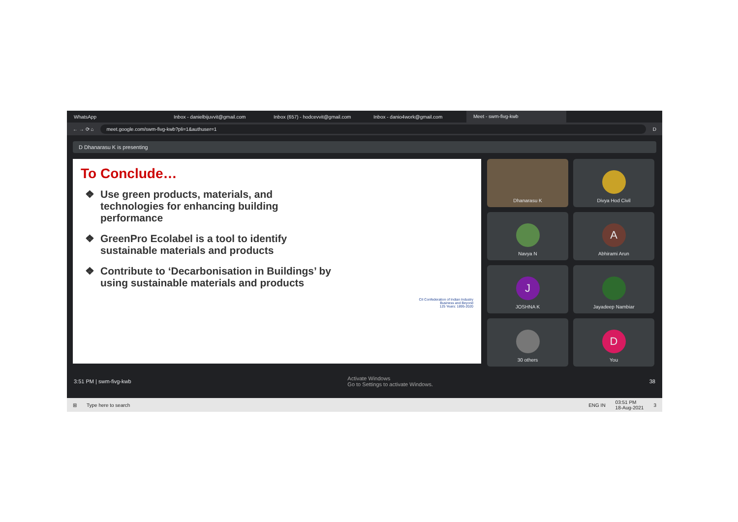WhatsApp Inbox - danielbijuvvit@gmail.com Inbox (657) - hodcevvit@gmail.com Inbox - danio4work@gmail.com
Meet - swm-fivg-kwb
← → ⟳ ⌂
meet.google.com/swm-fivg-kwb?pli=1&authuser=1
D
D Dhanarasu K is presenting
To Conclude…
Use green products, materials, and technologies for enhancing building performance
GreenPro Ecolabel is a tool to identify sustainable materials and products
Contribute to ‘Decarbonisation in Buildings’ by using sustainable materials and products
CII Confederation of Indian Industry
Business and Beyond
125 Years: 1895-2020
Dhanarasu K
Divya Hod Civil
Navya N
A
Abhirami Arun
J
JOSHNA K
Jayadeep Nambiar
30 others
D
You
3:51 PM | swm-fivg-kwb Activate Windows
Go to Settings to activate Windows. 38
⊞ Type here to search ENG IN 03:51 PM
18-Aug-2021 3